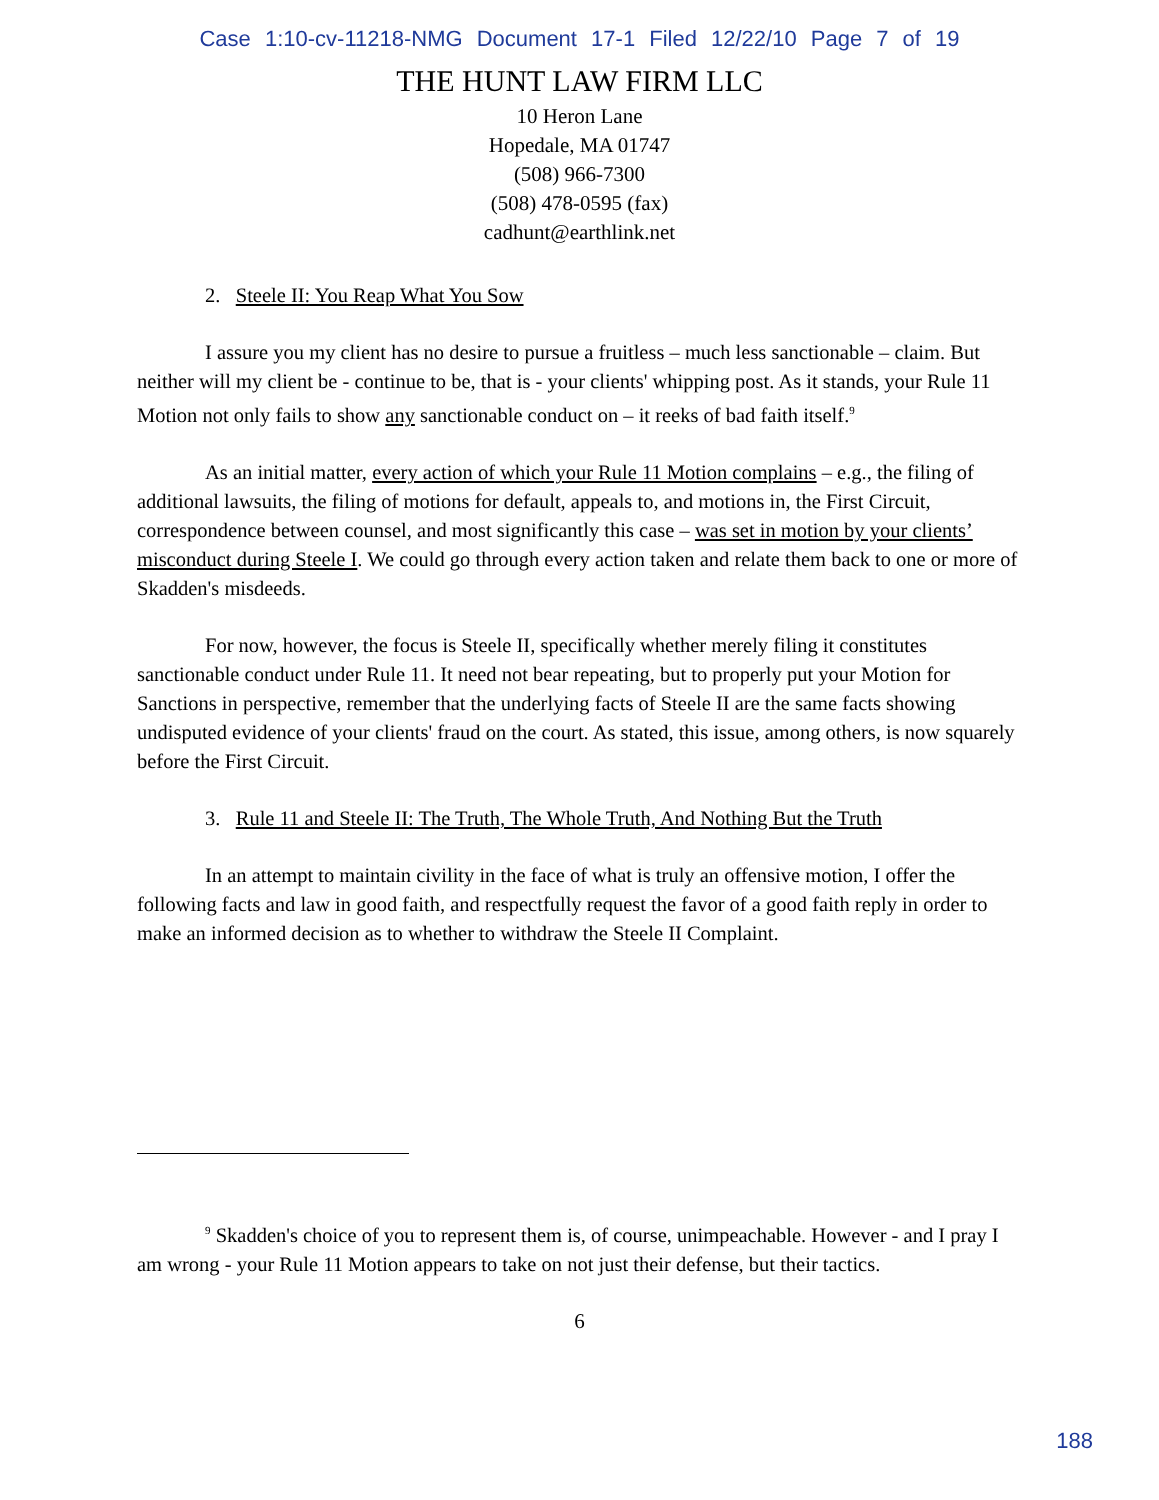Case 1:10-cv-11218-NMG Document 17-1 Filed 12/22/10 Page 7 of 19
THE HUNT LAW FIRM LLC
10 Heron Lane
Hopedale, MA 01747
(508) 966-7300
(508) 478-0595 (fax)
cadhunt@earthlink.net
2. Steele II: You Reap What You Sow
I assure you my client has no desire to pursue a fruitless – much less sanctionable – claim. But neither will my client be - continue to be, that is - your clients' whipping post. As it stands, your Rule 11 Motion not only fails to show any sanctionable conduct on – it reeks of bad faith itself.<sup>9</sup>
As an initial matter, every action of which your Rule 11 Motion complains – e.g., the filing of additional lawsuits, the filing of motions for default, appeals to, and motions in, the First Circuit, correspondence between counsel, and most significantly this case – was set in motion by your clients’ misconduct during Steele I. We could go through every action taken and relate them back to one or more of Skadden's misdeeds.
For now, however, the focus is Steele II, specifically whether merely filing it constitutes sanctionable conduct under Rule 11. It need not bear repeating, but to properly put your Motion for Sanctions in perspective, remember that the underlying facts of Steele II are the same facts showing undisputed evidence of your clients' fraud on the court. As stated, this issue, among others, is now squarely before the First Circuit.
3. Rule 11 and Steele II: The Truth, The Whole Truth, And Nothing But the Truth
In an attempt to maintain civility in the face of what is truly an offensive motion, I offer the following facts and law in good faith, and respectfully request the favor of a good faith reply in order to make an informed decision as to whether to withdraw the Steele II Complaint.
<sup>9</sup> Skadden's choice of you to represent them is, of course, unimpeachable. However - and I pray I am wrong - your Rule 11 Motion appears to take on not just their defense, but their tactics.
6
188